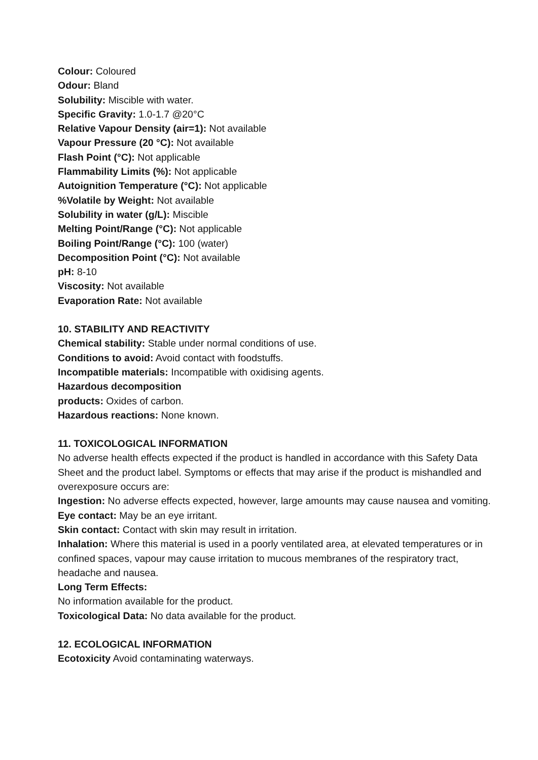Colour: Coloured
Odour: Bland
Solubility: Miscible with water.
Specific Gravity: 1.0-1.7 @20°C
Relative Vapour Density (air=1): Not available
Vapour Pressure (20 °C): Not available
Flash Point (°C): Not applicable
Flammability Limits (%): Not applicable
Autoignition Temperature (°C): Not applicable
%Volatile by Weight: Not available
Solubility in water (g/L): Miscible
Melting Point/Range (°C): Not applicable
Boiling Point/Range (°C): 100 (water)
Decomposition Point (°C): Not available
pH: 8-10
Viscosity: Not available
Evaporation Rate: Not available
10. STABILITY AND REACTIVITY
Chemical stability: Stable under normal conditions of use.
Conditions to avoid: Avoid contact with foodstuffs.
Incompatible materials: Incompatible with oxidising agents.
Hazardous decomposition
products: Oxides of carbon.
Hazardous reactions: None known.
11. TOXICOLOGICAL INFORMATION
No adverse health effects expected if the product is handled in accordance with this Safety Data Sheet and the product label. Symptoms or effects that may arise if the product is mishandled and overexposure occurs are:
Ingestion: No adverse effects expected, however, large amounts may cause nausea and vomiting.
Eye contact: May be an eye irritant.
Skin contact: Contact with skin may result in irritation.
Inhalation: Where this material is used in a poorly ventilated area, at elevated temperatures or in confined spaces, vapour may cause irritation to mucous membranes of the respiratory tract, headache and nausea.
Long Term Effects:
No information available for the product.
Toxicological Data: No data available for the product.
12. ECOLOGICAL INFORMATION
Ecotoxicity Avoid contaminating waterways.